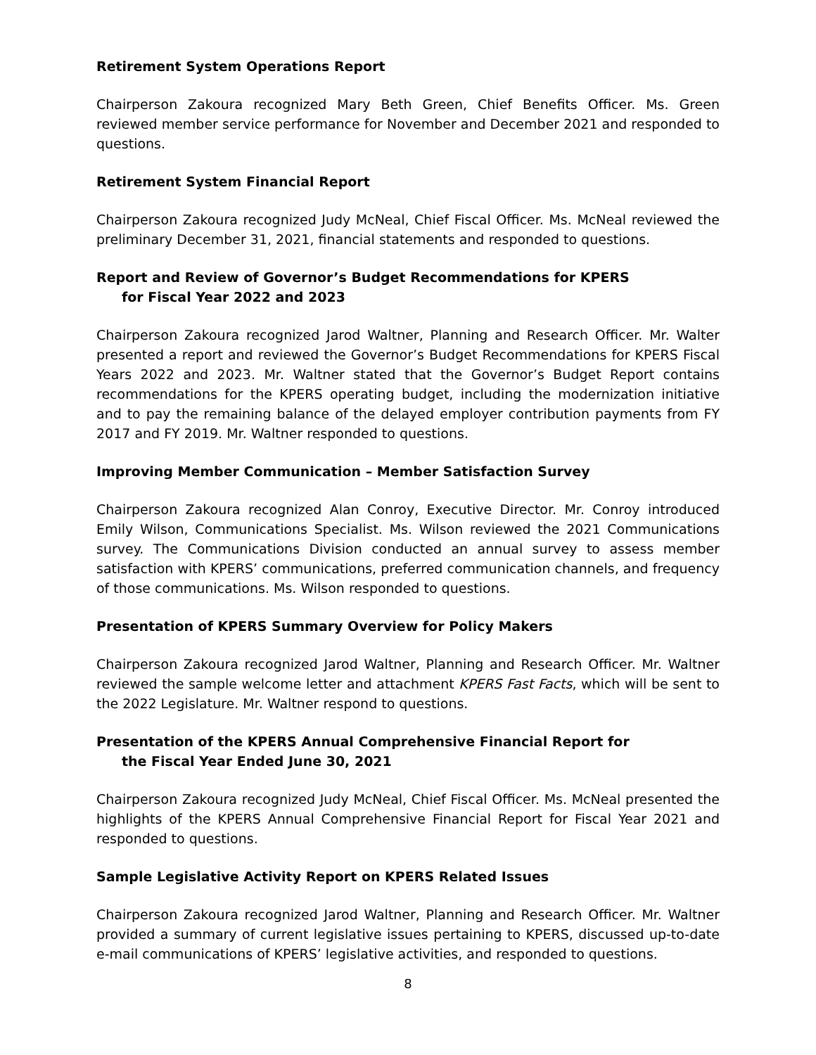Retirement System Operations Report
Chairperson Zakoura recognized Mary Beth Green, Chief Benefits Officer. Ms. Green reviewed member service performance for November and December 2021 and responded to questions.
Retirement System Financial Report
Chairperson Zakoura recognized Judy McNeal, Chief Fiscal Officer. Ms. McNeal reviewed the preliminary December 31, 2021, financial statements and responded to questions.
Report and Review of Governor’s Budget Recommendations for KPERS
for Fiscal Year 2022 and 2023
Chairperson Zakoura recognized Jarod Waltner, Planning and Research Officer. Mr. Walter presented a report and reviewed the Governor’s Budget Recommendations for KPERS Fiscal Years 2022 and 2023. Mr. Waltner stated that the Governor’s Budget Report contains recommendations for the KPERS operating budget, including the modernization initiative and to pay the remaining balance of the delayed employer contribution payments from FY 2017 and FY 2019. Mr. Waltner responded to questions.
Improving Member Communication – Member Satisfaction Survey
Chairperson Zakoura recognized Alan Conroy, Executive Director. Mr. Conroy introduced Emily Wilson, Communications Specialist. Ms. Wilson reviewed the 2021 Communications survey. The Communications Division conducted an annual survey to assess member satisfaction with KPERS’ communications, preferred communication channels, and frequency of those communications. Ms. Wilson responded to questions.
Presentation of KPERS Summary Overview for Policy Makers
Chairperson Zakoura recognized Jarod Waltner, Planning and Research Officer. Mr. Waltner reviewed the sample welcome letter and attachment KPERS Fast Facts, which will be sent to the 2022 Legislature. Mr. Waltner respond to questions.
Presentation of the KPERS Annual Comprehensive Financial Report for
the Fiscal Year Ended June 30, 2021
Chairperson Zakoura recognized Judy McNeal, Chief Fiscal Officer. Ms. McNeal presented the highlights of the KPERS Annual Comprehensive Financial Report for Fiscal Year 2021 and responded to questions.
Sample Legislative Activity Report on KPERS Related Issues
Chairperson Zakoura recognized Jarod Waltner, Planning and Research Officer. Mr. Waltner provided a summary of current legislative issues pertaining to KPERS, discussed up-to-date e-mail communications of KPERS’ legislative activities, and responded to questions.
8